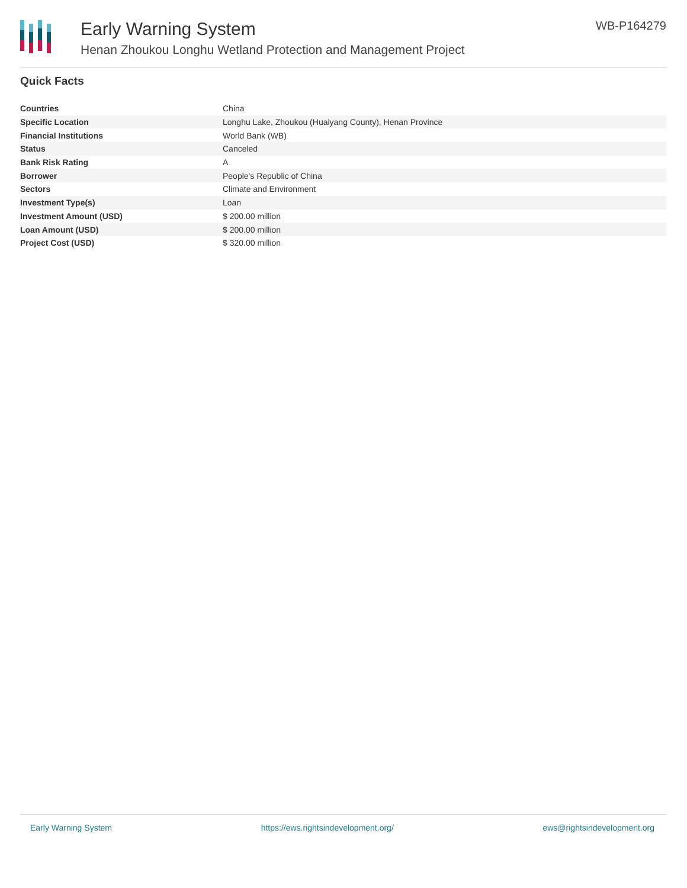Early Warning System
Henan Zhoukou Longhu Wetland Protection and Management Project
WB-P164279
Quick Facts
| Countries | China |
| Specific Location | Longhu Lake, Zhoukou (Huaiyang County), Henan Province |
| Financial Institutions | World Bank (WB) |
| Status | Canceled |
| Bank Risk Rating | A |
| Borrower | People's Republic of China |
| Sectors | Climate and Environment |
| Investment Type(s) | Loan |
| Investment Amount (USD) | $ 200.00 million |
| Loan Amount (USD) | $ 200.00 million |
| Project Cost (USD) | $ 320.00 million |
Early Warning System https://ews.rightsindevelopment.org/ ews@rightsindevelopment.org